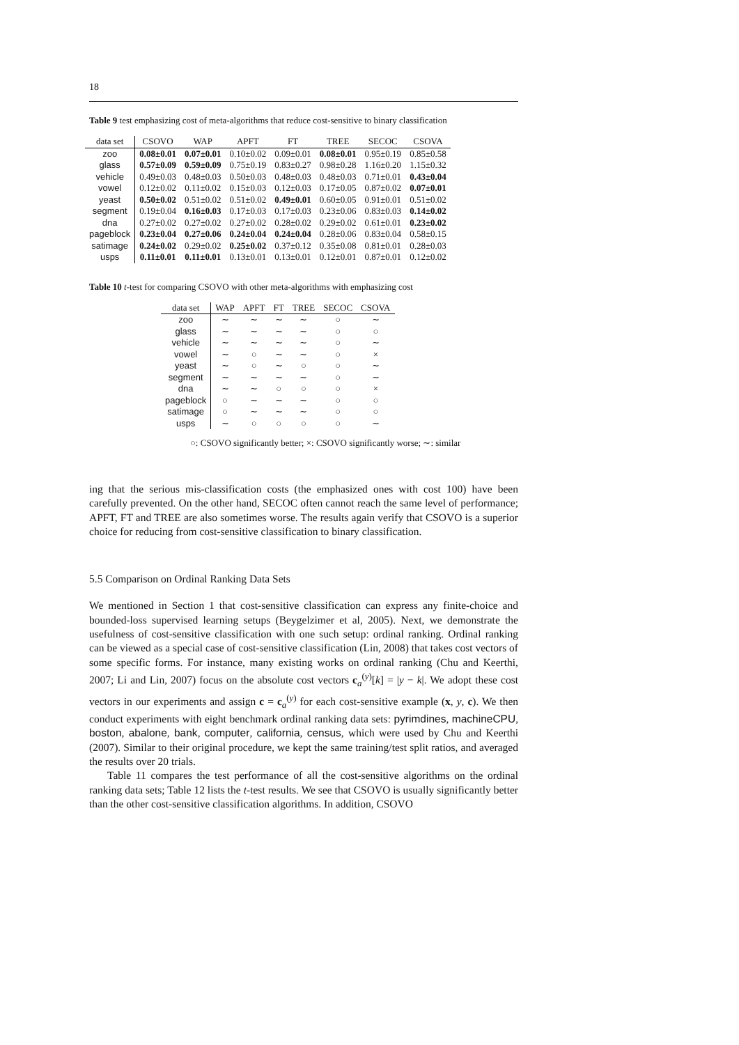18
Table 9 test emphasizing cost of meta-algorithms that reduce cost-sensitive to binary classification
| data set | CSOVO | WAP | APFT | FT | TREE | SECOC | CSOVA |
| --- | --- | --- | --- | --- | --- | --- | --- |
| zoo | 0.08±0.01 | 0.07±0.01 | 0.10±0.02 | 0.09±0.01 | 0.08±0.01 | 0.95±0.19 | 0.85±0.58 |
| glass | 0.57±0.09 | 0.59±0.09 | 0.75±0.19 | 0.83±0.27 | 0.98±0.28 | 1.16±0.20 | 1.15±0.32 |
| vehicle | 0.49±0.03 | 0.48±0.03 | 0.50±0.03 | 0.48±0.03 | 0.48±0.03 | 0.71±0.01 | 0.43±0.04 |
| vowel | 0.12±0.02 | 0.11±0.02 | 0.15±0.03 | 0.12±0.03 | 0.17±0.05 | 0.87±0.02 | 0.07±0.01 |
| yeast | 0.50±0.02 | 0.51±0.02 | 0.51±0.02 | 0.49±0.01 | 0.60±0.05 | 0.91±0.01 | 0.51±0.02 |
| segment | 0.19±0.04 | 0.16±0.03 | 0.17±0.03 | 0.17±0.03 | 0.23±0.06 | 0.83±0.03 | 0.14±0.02 |
| dna | 0.27±0.02 | 0.27±0.02 | 0.27±0.02 | 0.28±0.02 | 0.29±0.02 | 0.61±0.01 | 0.23±0.02 |
| pageblock | 0.23±0.04 | 0.27±0.06 | 0.24±0.04 | 0.24±0.04 | 0.28±0.06 | 0.83±0.04 | 0.58±0.15 |
| satimage | 0.24±0.02 | 0.29±0.02 | 0.25±0.02 | 0.37±0.12 | 0.35±0.08 | 0.81±0.01 | 0.28±0.03 |
| usps | 0.11±0.01 | 0.11±0.01 | 0.13±0.01 | 0.13±0.01 | 0.12±0.01 | 0.87±0.01 | 0.12±0.02 |
Table 10 t-test for comparing CSOVO with other meta-algorithms with emphasizing cost
| data set | WAP | APFT | FT | TREE | SECOC | CSOVA |
| --- | --- | --- | --- | --- | --- | --- |
| zoo | ∼ | ∼ | ∼ | ∼ | ○ | ∼ |
| glass | ∼ | ∼ | ∼ | ∼ | ○ | ○ |
| vehicle | ∼ | ∼ | ∼ | ∼ | ○ | ∼ |
| vowel | ∼ | ○ | ∼ | ∼ | ○ | × |
| yeast | ∼ | ○ | ∼ | ○ | ○ | ∼ |
| segment | ∼ | ∼ | ∼ | ∼ | ○ | ∼ |
| dna | ∼ | ∼ | ○ | ○ | ○ | × |
| pageblock | ○ | ∼ | ∼ | ∼ | ○ | ○ |
| satimage | ○ | ∼ | ∼ | ∼ | ○ | ○ |
| usps | ∼ | ○ | ○ | ○ | ○ | ∼ |
○: CSOVO significantly better; ×: CSOVO significantly worse; ∼: similar
ing that the serious mis-classification costs (the emphasized ones with cost 100) have been carefully prevented. On the other hand, SECOC often cannot reach the same level of performance; APFT, FT and TREE are also sometimes worse. The results again verify that CSOVO is a superior choice for reducing from cost-sensitive classification to binary classification.
5.5 Comparison on Ordinal Ranking Data Sets
We mentioned in Section 1 that cost-sensitive classification can express any finite-choice and bounded-loss supervised learning setups (Beygelzimer et al, 2005). Next, we demonstrate the usefulness of cost-sensitive classification with one such setup: ordinal ranking. Ordinal ranking can be viewed as a special case of cost-sensitive classification (Lin, 2008) that takes cost vectors of some specific forms. For instance, many existing works on ordinal ranking (Chu and Keerthi, 2007; Li and Lin, 2007) focus on the absolute cost vectors c<sub>a</sub><sup>(y)</sup>[k] = |y − k|. We adopt these cost vectors in our experiments and assign c = c<sub>a</sub><sup>(y)</sup> for each cost-sensitive example (x, y, c). We then conduct experiments with eight benchmark ordinal ranking data sets: pyrimdines, machineCPU, boston, abalone, bank, computer, california, census, which were used by Chu and Keerthi (2007). Similar to their original procedure, we kept the same training/test split ratios, and averaged the results over 20 trials.
Table 11 compares the test performance of all the cost-sensitive algorithms on the ordinal ranking data sets; Table 12 lists the t-test results. We see that CSOVO is usually significantly better than the other cost-sensitive classification algorithms. In addition, CSOVO